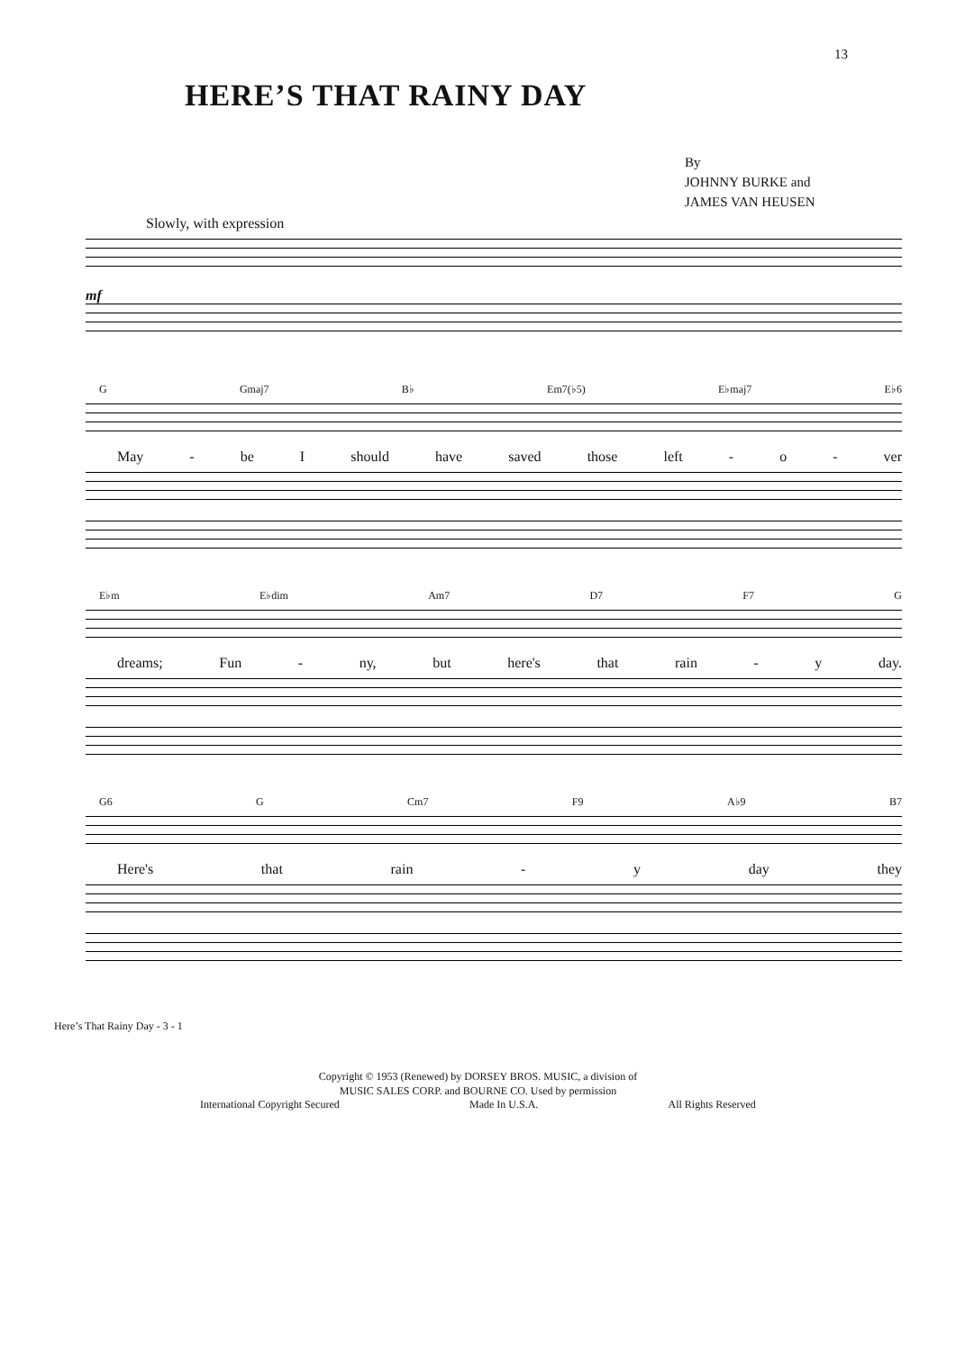13
HERE’S THAT RAINY DAY
By
JOHNNY BURKE and
JAMES VAN HEUSEN
Slowly, with expression
mf
G Gmaj7 B♭ Em7(♭5) E♭maj7 E♭6
May - be I should have saved those left - o - ver
E♭m E♭dim Am7 D7 F7 G
dreams; Fun - ny, but here's that rain - y day.
G6 G Cm7 F9 A♭9 B7
Here's that rain - y day they
Here’s That Rainy Day - 3 - 1
Copyright © 1953 (Renewed) by DORSEY BROS. MUSIC, a division of
MUSIC SALES CORP. and BOURNE CO. Used by permission
International Copyright Secured Made In U.S.A. All Rights Reserved